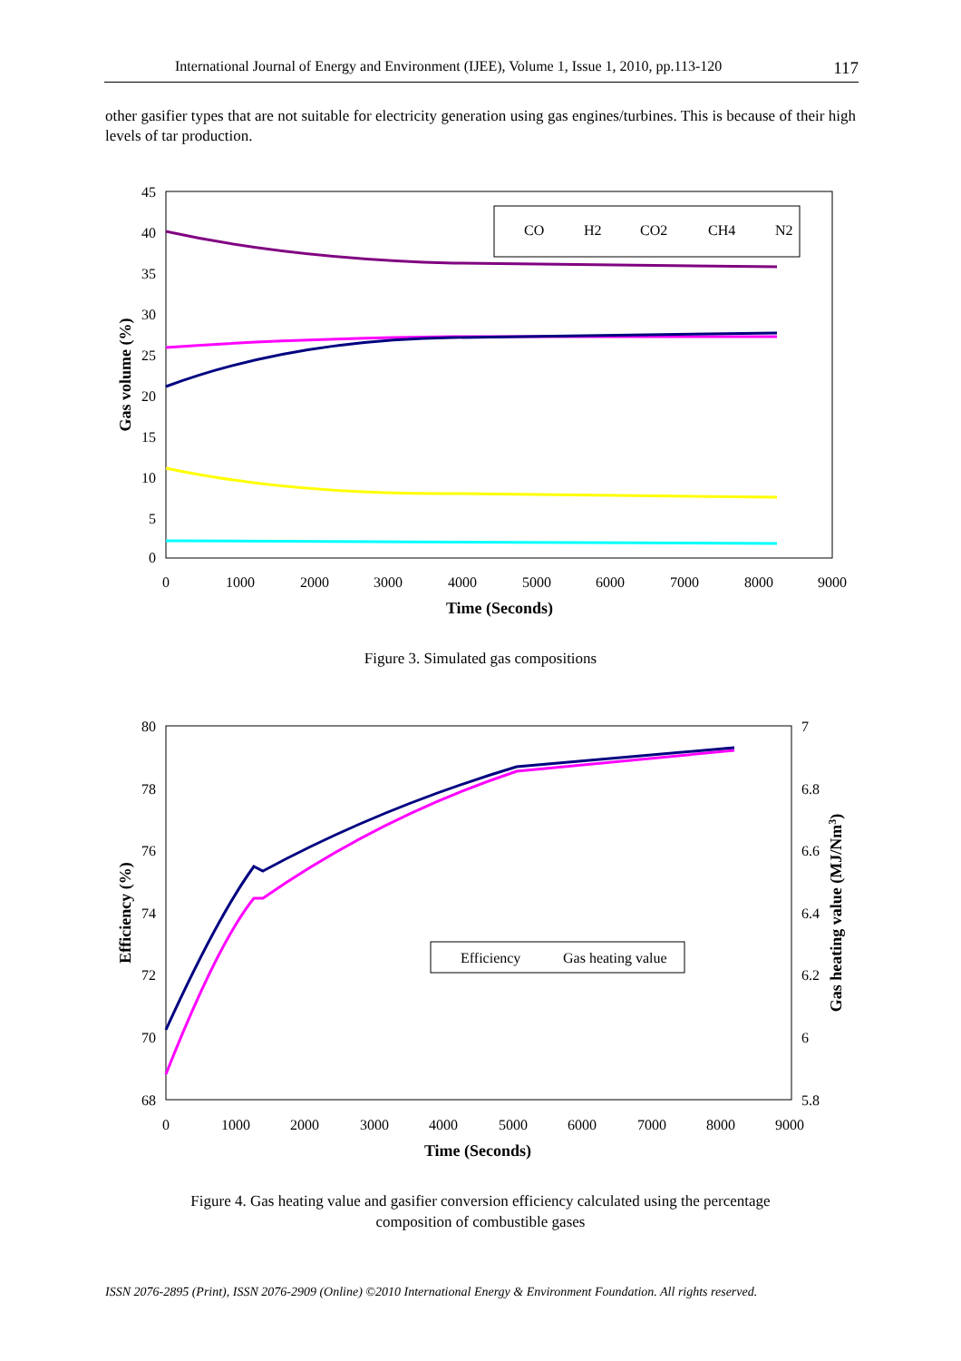International Journal of Energy and Environment (IJEE), Volume 1, Issue 1, 2010, pp.113-120 117
other gasifier types that are not suitable for electricity generation using gas engines/turbines. This is because of their high levels of tar production.
45
40
35
30
25
20
15
10
5
0
0
1000
2000
3000
4000
5000
6000
7000
8000
9000
Time (Seconds)
Gas volume (%)
CO
H2
CO2
CH4
N2
Figure 3. Simulated gas compositions
80
78
76
74
72
70
68
7
6.8
6.6
6.4
6.2
6
5.8
0
1000
2000
3000
4000
5000
6000
7000
8000
9000
Time (Seconds)
Efficiency (%)
Gas heating value (MJ/Nm3)
Efficiency
Gas heating value
Figure 4. Gas heating value and gasifier conversion efficiency calculated using the percentage
composition of combustible gases
ISSN 2076-2895 (Print), ISSN 2076-2909 (Online) ©2010 International Energy & Environment Foundation. All rights reserved.